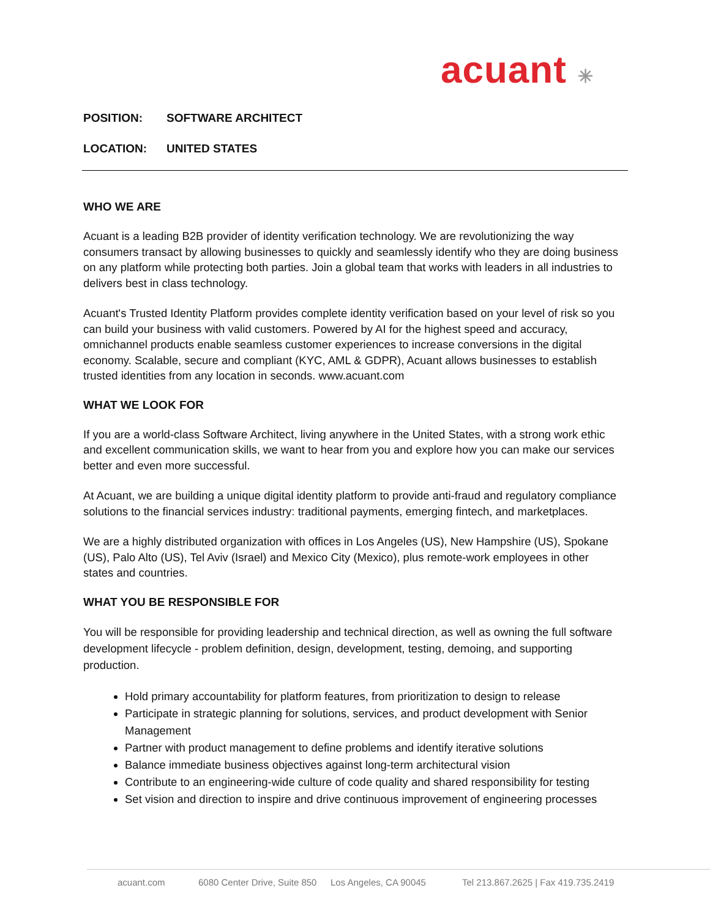acuant ✳
POSITION: SOFTWARE ARCHITECT
LOCATION: UNITED STATES
WHO WE ARE
Acuant is a leading B2B provider of identity verification technology. We are revolutionizing the way consumers transact by allowing businesses to quickly and seamlessly identify who they are doing business on any platform while protecting both parties. Join a global team that works with leaders in all industries to delivers best in class technology.
Acuant's Trusted Identity Platform provides complete identity verification based on your level of risk so you can build your business with valid customers. Powered by AI for the highest speed and accuracy, omnichannel products enable seamless customer experiences to increase conversions in the digital economy. Scalable, secure and compliant (KYC, AML & GDPR), Acuant allows businesses to establish trusted identities from any location in seconds. www.acuant.com
WHAT WE LOOK FOR
If you are a world-class Software Architect, living anywhere in the United States, with a strong work ethic and excellent communication skills, we want to hear from you and explore how you can make our services better and even more successful.
At Acuant, we are building a unique digital identity platform to provide anti-fraud and regulatory compliance solutions to the financial services industry: traditional payments, emerging fintech, and marketplaces.
We are a highly distributed organization with offices in Los Angeles (US), New Hampshire (US), Spokane (US), Palo Alto (US), Tel Aviv (Israel) and Mexico City (Mexico), plus remote-work employees in other states and countries.
WHAT YOU BE RESPONSIBLE FOR
You will be responsible for providing leadership and technical direction, as well as owning the full software development lifecycle - problem definition, design, development, testing, demoing, and supporting production.
Hold primary accountability for platform features, from prioritization to design to release
Participate in strategic planning for solutions, services, and product development with Senior Management
Partner with product management to define problems and identify iterative solutions
Balance immediate business objectives against long-term architectural vision
Contribute to an engineering-wide culture of code quality and shared responsibility for testing
Set vision and direction to inspire and drive continuous improvement of engineering processes
acuant.com 6080 Center Drive, Suite 850 Los Angeles, CA 90045 Tel 213.867.2625 | Fax 419.735.2419